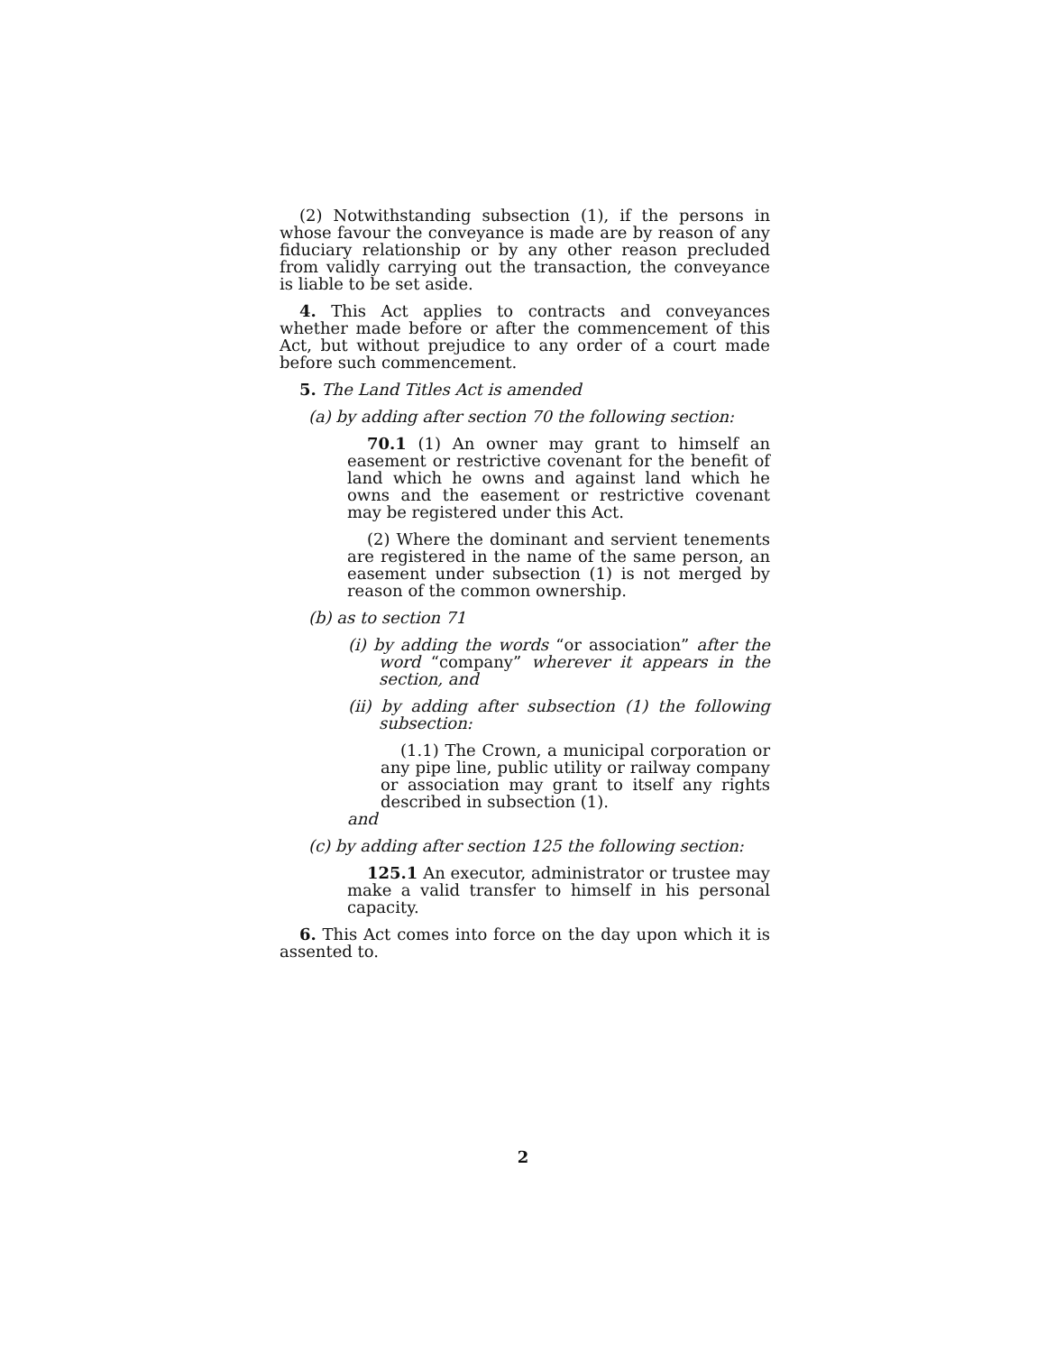(2) Notwithstanding subsection (1), if the persons in whose favour the conveyance is made are by reason of any fiduciary relationship or by any other reason precluded from validly carrying out the transaction, the conveyance is liable to be set aside.
4. This Act applies to contracts and conveyances whether made before or after the commencement of this Act, but without prejudice to any order of a court made before such commencement.
5. The Land Titles Act is amended
(a) by adding after section 70 the following section:
70.1 (1) An owner may grant to himself an easement or restrictive covenant for the benefit of land which he owns and against land which he owns and the easement or restrictive covenant may be registered under this Act.
(2) Where the dominant and servient tenements are registered in the name of the same person, an easement under subsection (1) is not merged by reason of the common ownership.
(b) as to section 71
(i) by adding the words “or association” after the word “company” wherever it appears in the section, and
(ii) by adding after subsection (1) the following subsection:
(1.1) The Crown, a municipal corporation or any pipe line, public utility or railway company or association may grant to itself any rights described in subsection (1).
and
(c) by adding after section 125 the following section:
125.1 An executor, administrator or trustee may make a valid transfer to himself in his personal capacity.
6. This Act comes into force on the day upon which it is assented to.
2